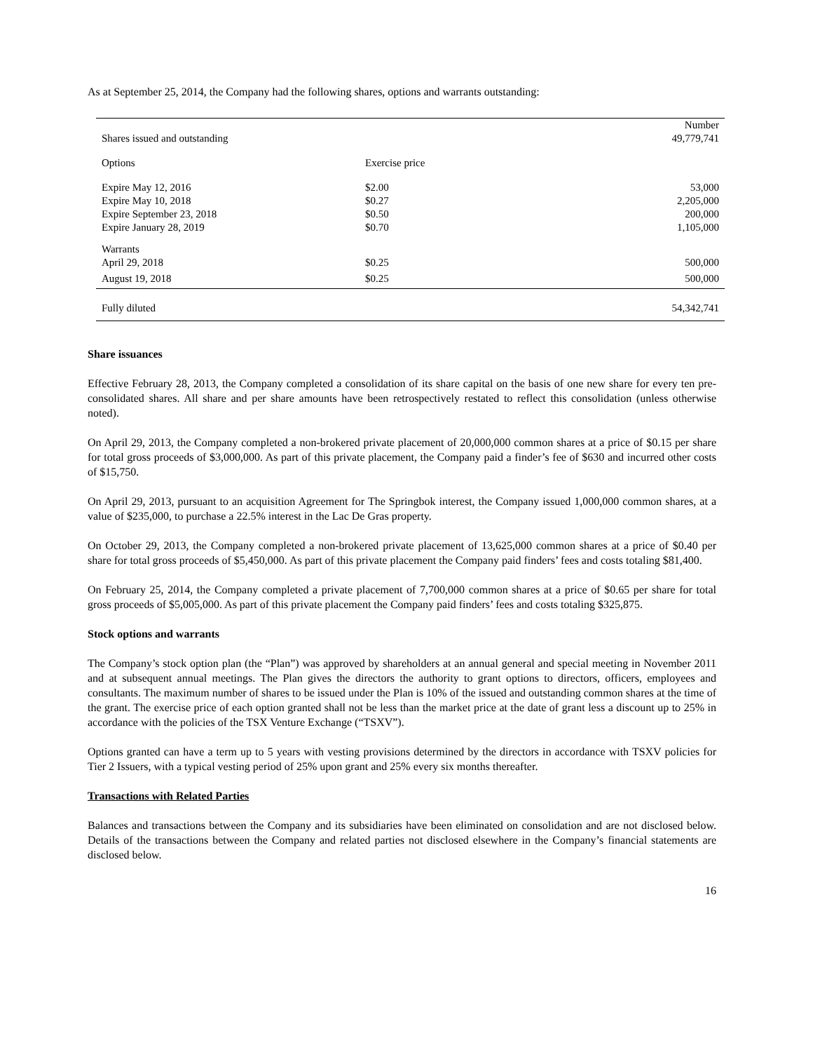As at September 25, 2014, the Company had the following shares, options and warrants outstanding:
| | | Number |
| --- | --- | --- |
| Shares issued and outstanding | | 49,779,741 |
| Options | Exercise price | |
| Expire May 12, 2016 | $2.00 | 53,000 |
| Expire May 10, 2018 | $0.27 | 2,205,000 |
| Expire September 23, 2018 | $0.50 | 200,000 |
| Expire January 28, 2019 | $0.70 | 1,105,000 |
| Warrants | | |
| April 29, 2018 | $0.25 | 500,000 |
| August 19, 2018 | $0.25 | 500,000 |
| Fully diluted | | 54,342,741 |
Share issuances
Effective February 28, 2013, the Company completed a consolidation of its share capital on the basis of one new share for every ten pre-consolidated shares. All share and per share amounts have been retrospectively restated to reflect this consolidation (unless otherwise noted).
On April 29, 2013, the Company completed a non-brokered private placement of 20,000,000 common shares at a price of $0.15 per share for total gross proceeds of $3,000,000. As part of this private placement, the Company paid a finder’s fee of $630 and incurred other costs of $15,750.
On April 29, 2013, pursuant to an acquisition Agreement for The Springbok interest, the Company issued 1,000,000 common shares, at a value of $235,000, to purchase a 22.5% interest in the Lac De Gras property.
On October 29, 2013, the Company completed a non-brokered private placement of 13,625,000 common shares at a price of $0.40 per share for total gross proceeds of $5,450,000. As part of this private placement the Company paid finders’ fees and costs totaling $81,400.
On February 25, 2014, the Company completed a private placement of 7,700,000 common shares at a price of $0.65 per share for total gross proceeds of $5,005,000. As part of this private placement the Company paid finders’ fees and costs totaling $325,875.
Stock options and warrants
The Company’s stock option plan (the “Plan”) was approved by shareholders at an annual general and special meeting in November 2011 and at subsequent annual meetings. The Plan gives the directors the authority to grant options to directors, officers, employees and consultants. The maximum number of shares to be issued under the Plan is 10% of the issued and outstanding common shares at the time of the grant. The exercise price of each option granted shall not be less than the market price at the date of grant less a discount up to 25% in accordance with the policies of the TSX Venture Exchange (“TSXV”).
Options granted can have a term up to 5 years with vesting provisions determined by the directors in accordance with TSXV policies for Tier 2 Issuers, with a typical vesting period of 25% upon grant and 25% every six months thereafter.
Transactions with Related Parties
Balances and transactions between the Company and its subsidiaries have been eliminated on consolidation and are not disclosed below. Details of the transactions between the Company and related parties not disclosed elsewhere in the Company’s financial statements are disclosed below.
16